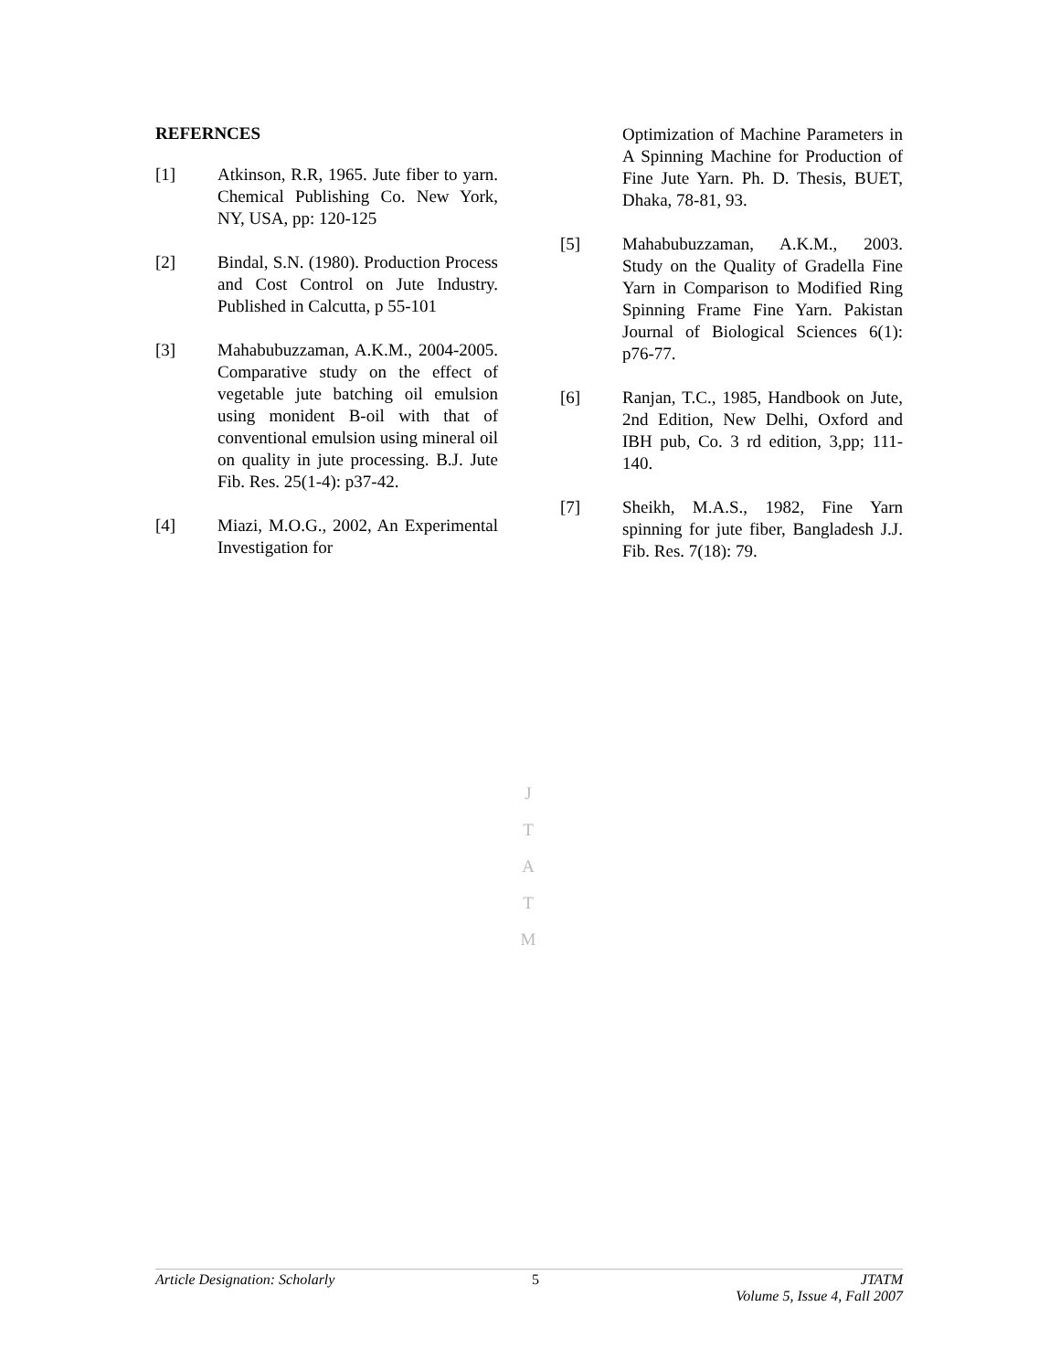REFERNCES
[1] Atkinson, R.R, 1965. Jute fiber to yarn. Chemical Publishing Co. New York, NY, USA, pp: 120-125
[2] Bindal, S.N. (1980). Production Process and Cost Control on Jute Industry. Published in Calcutta, p 55-101
[3] Mahabubuzzaman, A.K.M., 2004-2005. Comparative study on the effect of vegetable jute batching oil emulsion using monident B-oil with that of conventional emulsion using mineral oil on quality in jute processing. B.J. Jute Fib. Res. 25(1-4): p37-42.
[4] Miazi, M.O.G., 2002, An Experimental Investigation for
Optimization of Machine Parameters in A Spinning Machine for Production of Fine Jute Yarn. Ph. D. Thesis, BUET, Dhaka, 78-81, 93.
[5] Mahabubuzzaman, A.K.M., 2003. Study on the Quality of Gradella Fine Yarn in Comparison to Modified Ring Spinning Frame Fine Yarn. Pakistan Journal of Biological Sciences 6(1): p76-77.
[6] Ranjan, T.C., 1985, Handbook on Jute, 2nd Edition, New Delhi, Oxford and IBH pub, Co. 3 rd edition, 3,pp; 111-140.
[7] Sheikh, M.A.S., 1982, Fine Yarn spinning for jute fiber, Bangladesh J.J. Fib. Res. 7(18): 79.
J
T
A
T
M
Article Designation: Scholarly 5 JTATM
Volume 5, Issue 4, Fall 2007